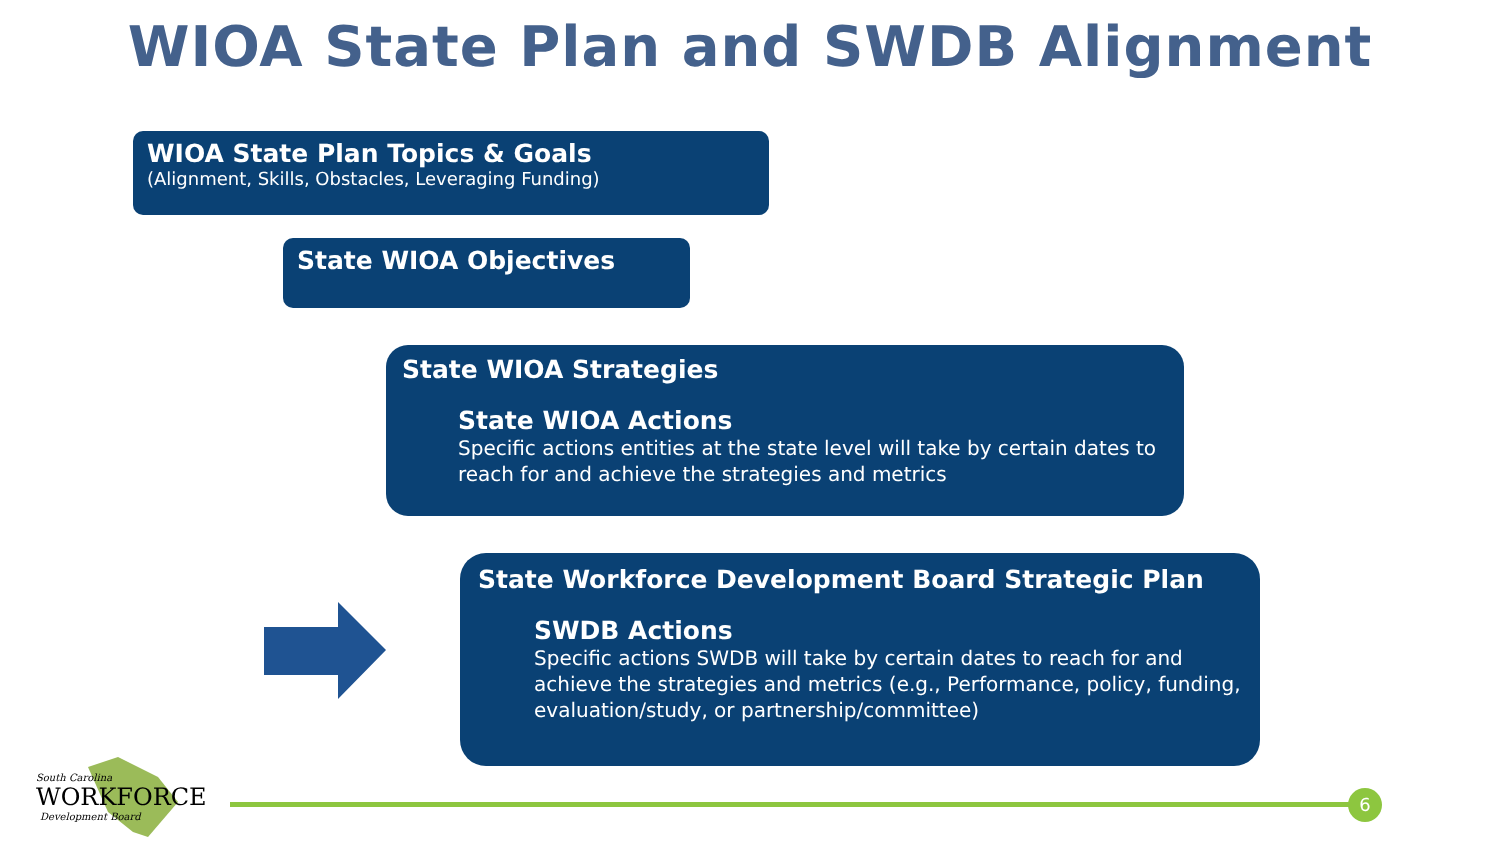WIOA State Plan and SWDB Alignment
WIOA State Plan Topics & Goals
(Alignment, Skills, Obstacles, Leveraging Funding)
State WIOA Objectives
State WIOA Strategies
State WIOA Actions
Specific actions entities at the state level will take by certain dates to reach for and achieve the strategies and metrics
State Workforce Development Board Strategic Plan
SWDB Actions
Specific actions SWDB will take by certain dates to reach for and achieve the strategies and metrics (e.g., Performance, policy, funding, evaluation/study, or partnership/committee)
South Carolina
WORKFORCE
Development Board
6